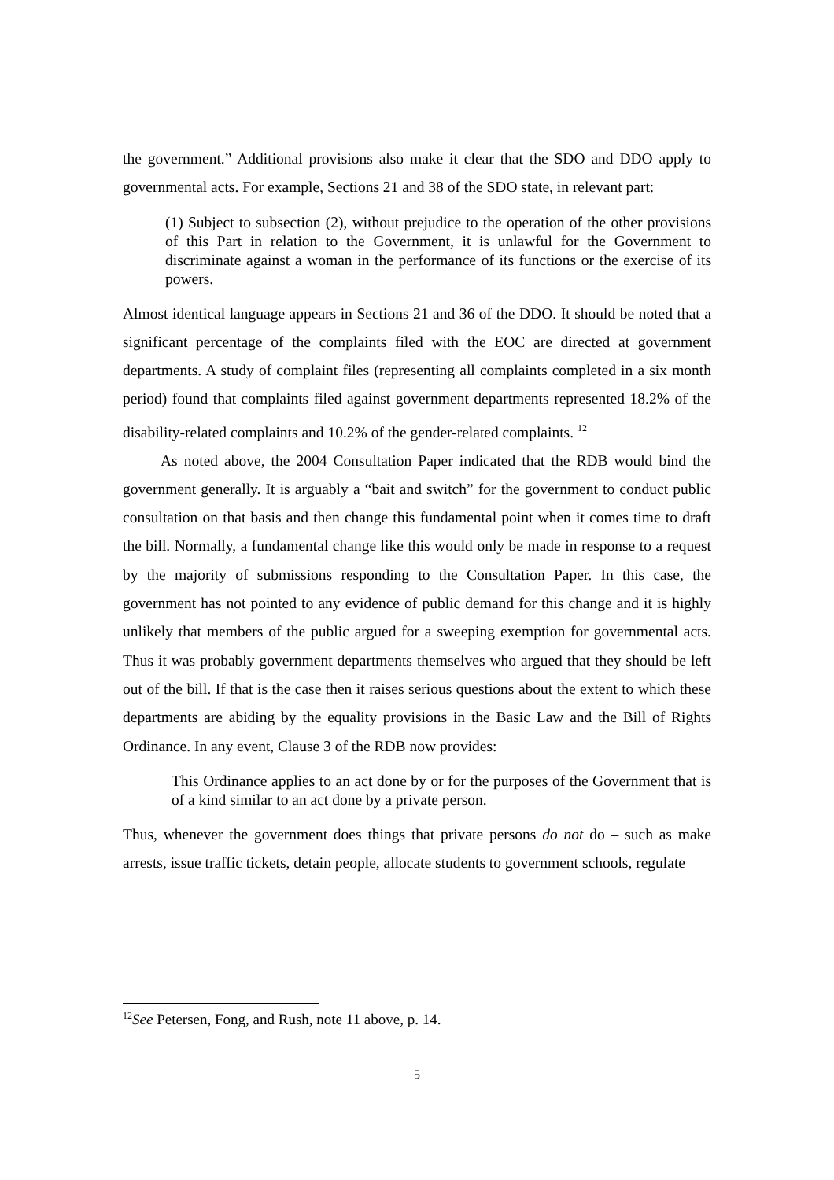the government.” Additional provisions also make it clear that the SDO and DDO apply to governmental acts. For example, Sections 21 and 38 of the SDO state, in relevant part:
(1) Subject to subsection (2), without prejudice to the operation of the other provisions of this Part in relation to the Government, it is unlawful for the Government to discriminate against a woman in the performance of its functions or the exercise of its powers.
Almost identical language appears in Sections 21 and 36 of the DDO. It should be noted that a significant percentage of the complaints filed with the EOC are directed at government departments. A study of complaint files (representing all complaints completed in a six month period) found that complaints filed against government departments represented 18.2% of the disability-related complaints and 10.2% of the gender-related complaints. <sup>12</sup>
As noted above, the 2004 Consultation Paper indicated that the RDB would bind the government generally. It is arguably a “bait and switch” for the government to conduct public consultation on that basis and then change this fundamental point when it comes time to draft the bill. Normally, a fundamental change like this would only be made in response to a request by the majority of submissions responding to the Consultation Paper. In this case, the government has not pointed to any evidence of public demand for this change and it is highly unlikely that members of the public argued for a sweeping exemption for governmental acts. Thus it was probably government departments themselves who argued that they should be left out of the bill. If that is the case then it raises serious questions about the extent to which these departments are abiding by the equality provisions in the Basic Law and the Bill of Rights Ordinance. In any event, Clause 3 of the RDB now provides:
This Ordinance applies to an act done by or for the purposes of the Government that is of a kind similar to an act done by a private person.
Thus, whenever the government does things that private persons do not do – such as make arrests, issue traffic tickets, detain people, allocate students to government schools, regulate
<sup>12</sup> See Petersen, Fong, and Rush, note 11 above, p. 14.
5